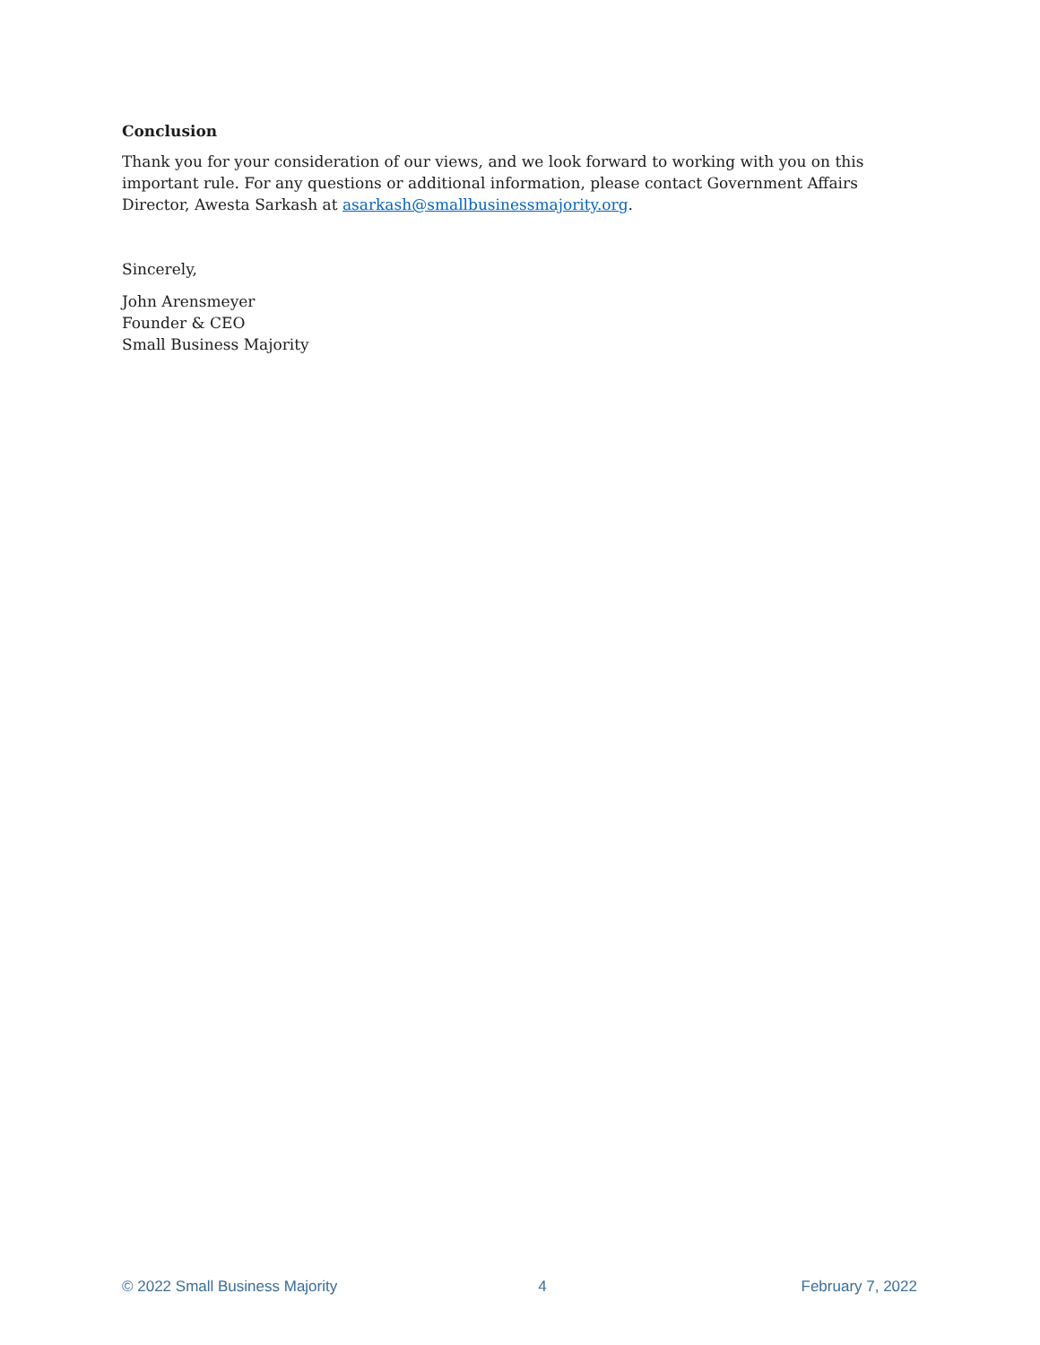Conclusion
Thank you for your consideration of our views, and we look forward to working with you on this important rule. For any questions or additional information, please contact Government Affairs Director, Awesta Sarkash at asarkash@smallbusinessmajority.org.
Sincerely,
John Arensmeyer
Founder & CEO
Small Business Majority
© 2022 Small Business Majority 4 February 7, 2022